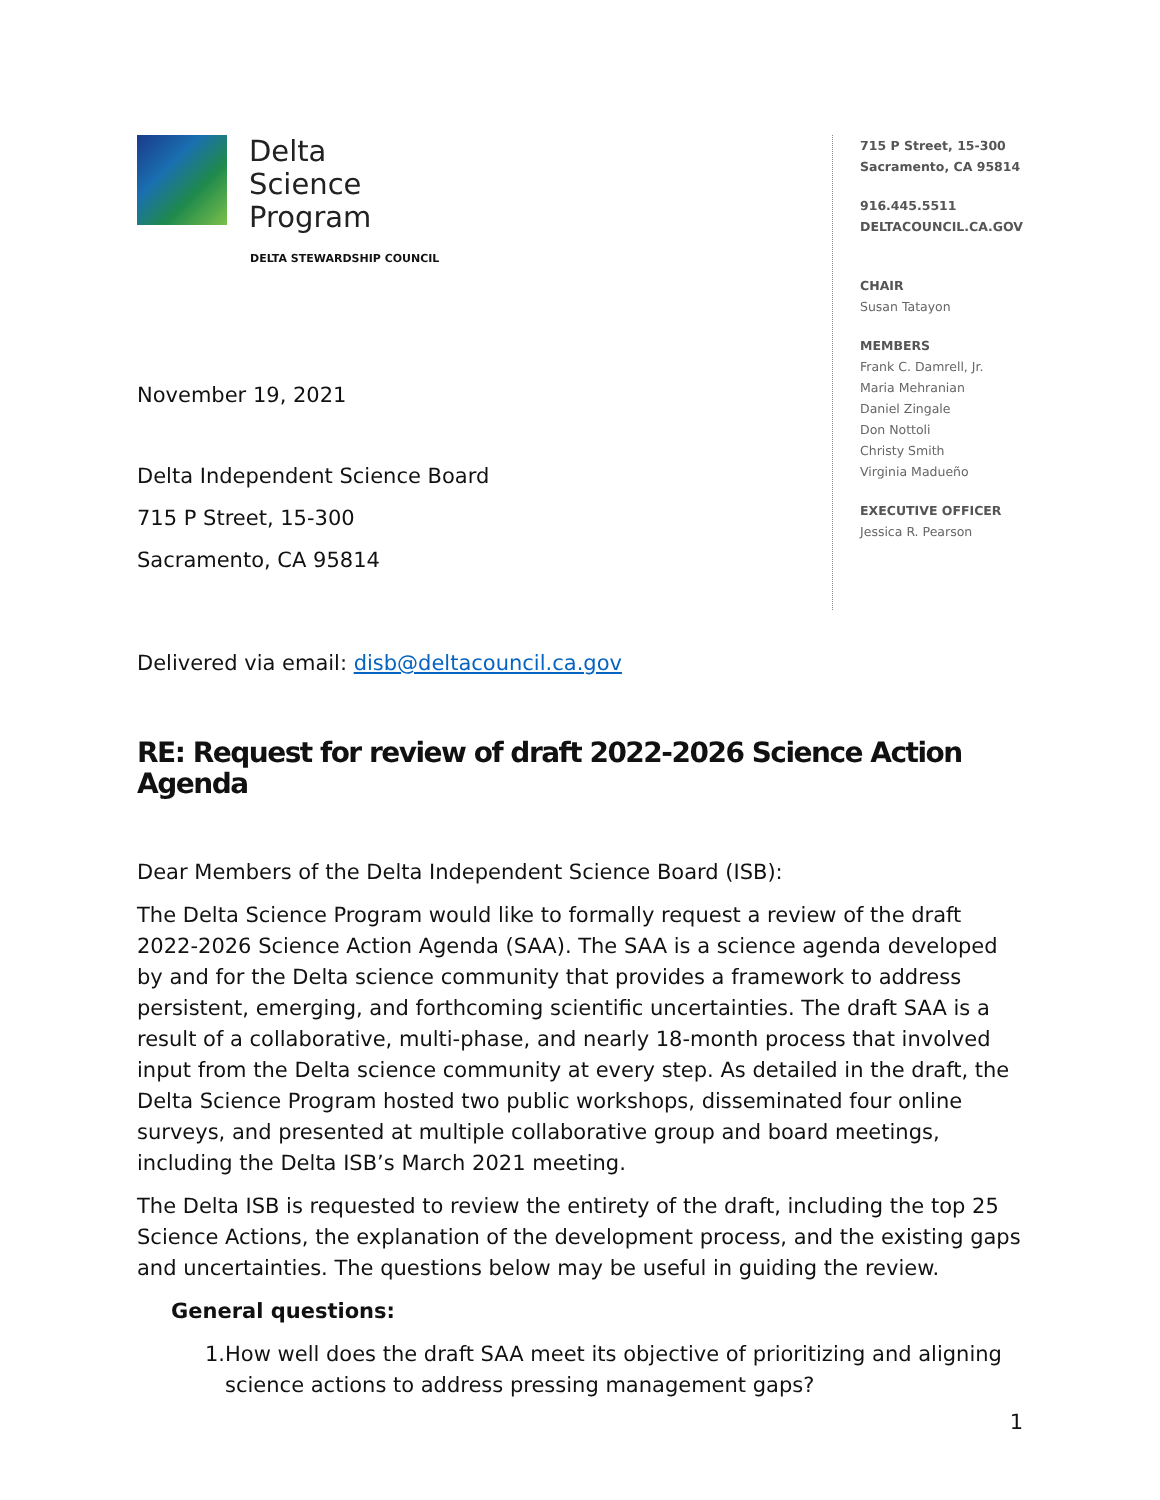Delta
Science
Program
DELTA STEWARDSHIP COUNCIL
November 19, 2021
Delta Independent Science Board
715 P Street, 15-300
Sacramento, CA 95814
715 P Street, 15-300
Sacramento, CA 95814
916.445.5511
DELTACOUNCIL.CA.GOV
CHAIR
Susan Tatayon
MEMBERS
Frank C. Damrell, Jr.
Maria Mehranian
Daniel Zingale
Don Nottoli
Christy Smith
Virginia Madueño
EXECUTIVE OFFICER
Jessica R. Pearson
Delivered via email: disb@deltacouncil.ca.gov
RE: Request for review of draft 2022-2026 Science Action Agenda
Dear Members of the Delta Independent Science Board (ISB):
The Delta Science Program would like to formally request a review of the draft 2022-2026 Science Action Agenda (SAA). The SAA is a science agenda developed by and for the Delta science community that provides a framework to address persistent, emerging, and forthcoming scientific uncertainties. The draft SAA is a result of a collaborative, multi-phase, and nearly 18-month process that involved input from the Delta science community at every step. As detailed in the draft, the Delta Science Program hosted two public workshops, disseminated four online surveys, and presented at multiple collaborative group and board meetings, including the Delta ISB’s March 2021 meeting.
The Delta ISB is requested to review the entirety of the draft, including the top 25 Science Actions, the explanation of the development process, and the existing gaps and uncertainties. The questions below may be useful in guiding the review.
General questions:
1. How well does the draft SAA meet its objective of prioritizing and aligning science actions to address pressing management gaps?
1